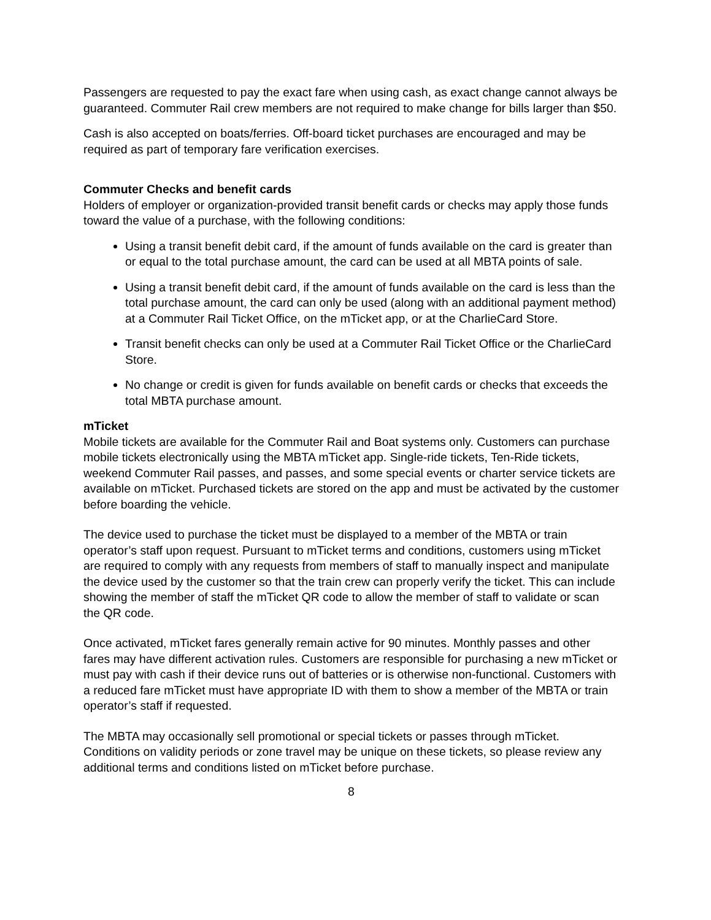Passengers are requested to pay the exact fare when using cash, as exact change cannot always be guaranteed. Commuter Rail crew members are not required to make change for bills larger than $50.
Cash is also accepted on boats/ferries. Off-board ticket purchases are encouraged and may be required as part of temporary fare verification exercises.
Commuter Checks and benefit cards
Holders of employer or organization-provided transit benefit cards or checks may apply those funds toward the value of a purchase, with the following conditions:
Using a transit benefit debit card, if the amount of funds available on the card is greater than or equal to the total purchase amount, the card can be used at all MBTA points of sale.
Using a transit benefit debit card, if the amount of funds available on the card is less than the total purchase amount, the card can only be used (along with an additional payment method) at a Commuter Rail Ticket Office, on the mTicket app, or at the CharlieCard Store.
Transit benefit checks can only be used at a Commuter Rail Ticket Office or the CharlieCard Store.
No change or credit is given for funds available on benefit cards or checks that exceeds the total MBTA purchase amount.
mTicket
Mobile tickets are available for the Commuter Rail and Boat systems only. Customers can purchase mobile tickets electronically using the MBTA mTicket app. Single-ride tickets, Ten-Ride tickets, weekend Commuter Rail passes, and passes, and some special events or charter service tickets are available on mTicket. Purchased tickets are stored on the app and must be activated by the customer before boarding the vehicle.
The device used to purchase the ticket must be displayed to a member of the MBTA or train operator’s staff upon request. Pursuant to mTicket terms and conditions, customers using mTicket are required to comply with any requests from members of staff to manually inspect and manipulate the device used by the customer so that the train crew can properly verify the ticket. This can include showing the member of staff the mTicket QR code to allow the member of staff to validate or scan the QR code.
Once activated, mTicket fares generally remain active for 90 minutes. Monthly passes and other fares may have different activation rules. Customers are responsible for purchasing a new mTicket or must pay with cash if their device runs out of batteries or is otherwise non-functional. Customers with a reduced fare mTicket must have appropriate ID with them to show a member of the MBTA or train operator’s staff if requested.
The MBTA may occasionally sell promotional or special tickets or passes through mTicket. Conditions on validity periods or zone travel may be unique on these tickets, so please review any additional terms and conditions listed on mTicket before purchase.
8